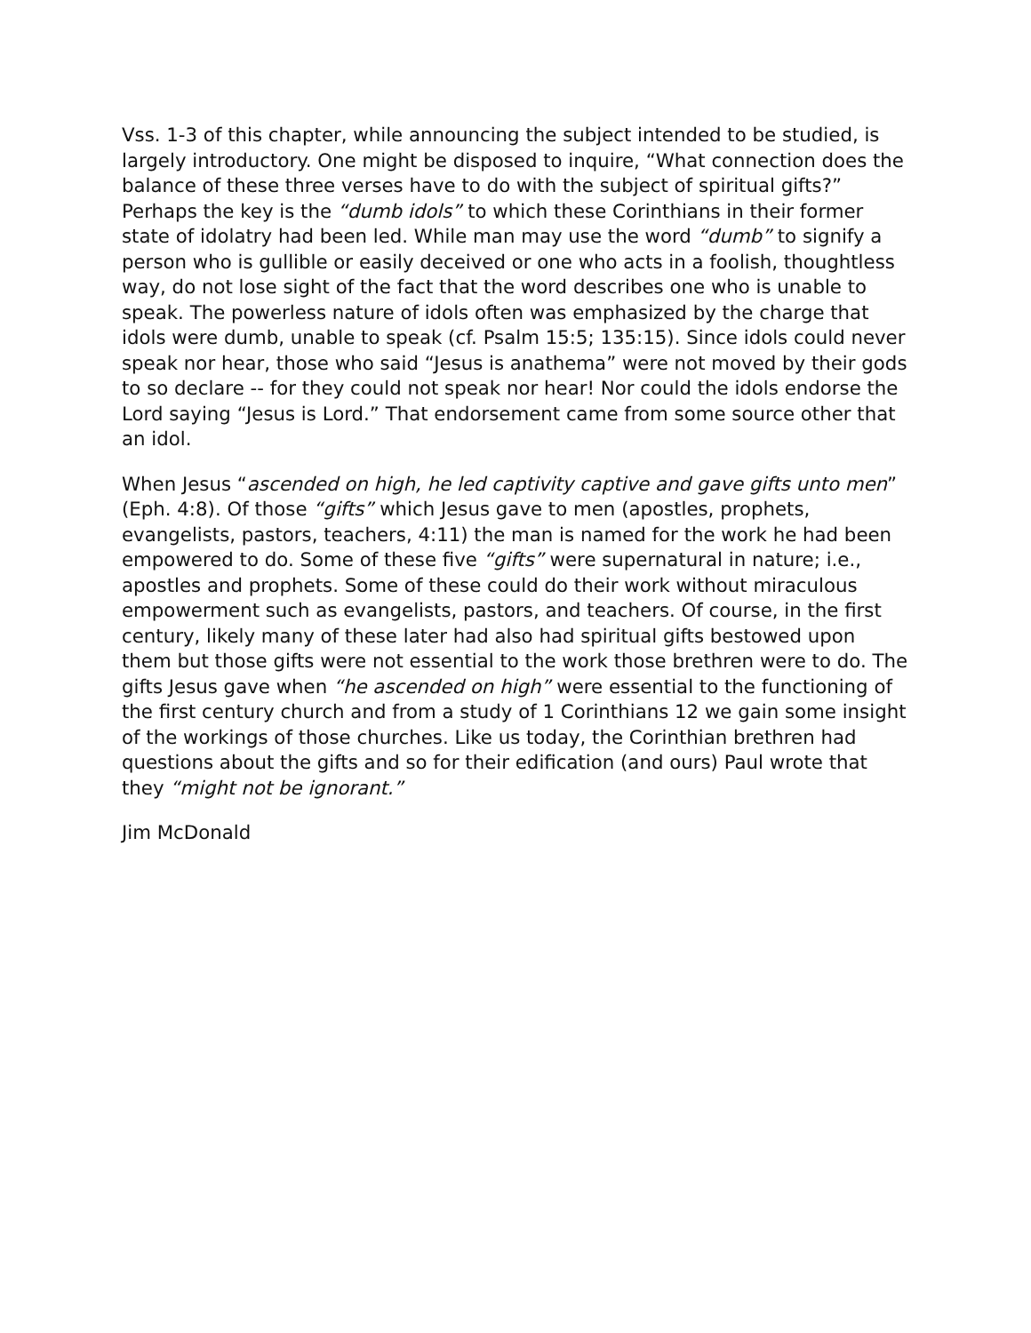Vss. 1-3 of this chapter, while announcing the subject intended to be studied, is largely introductory. One might be disposed to inquire, “What connection does the balance of these three verses have to do with the subject of spiritual gifts?” Perhaps the key is the “dumb idols” to which these Corinthians in their former state of idolatry had been led. While man may use the word “dumb” to signify a person who is gullible or easily deceived or one who acts in a foolish, thoughtless way, do not lose sight of the fact that the word describes one who is unable to speak. The powerless nature of idols often was emphasized by the charge that idols were dumb, unable to speak (cf. Psalm 15:5; 135:15). Since idols could never speak nor hear, those who said “Jesus is anathema” were not moved by their gods to so declare -- for they could not speak nor hear! Nor could the idols endorse the Lord saying “Jesus is Lord.” That endorsement came from some source other that an idol.
When Jesus “ascended on high, he led captivity captive and gave gifts unto men” (Eph. 4:8). Of those “gifts” which Jesus gave to men (apostles, prophets, evangelists, pastors, teachers, 4:11) the man is named for the work he had been empowered to do. Some of these five “gifts” were supernatural in nature; i.e., apostles and prophets. Some of these could do their work without miraculous empowerment such as evangelists, pastors, and teachers. Of course, in the first century, likely many of these later had also had spiritual gifts bestowed upon them but those gifts were not essential to the work those brethren were to do. The gifts Jesus gave when “he ascended on high” were essential to the functioning of the first century church and from a study of 1 Corinthians 12 we gain some insight of the workings of those churches. Like us today, the Corinthian brethren had questions about the gifts and so for their edification (and ours) Paul wrote that they “might not be ignorant.”
Jim McDonald